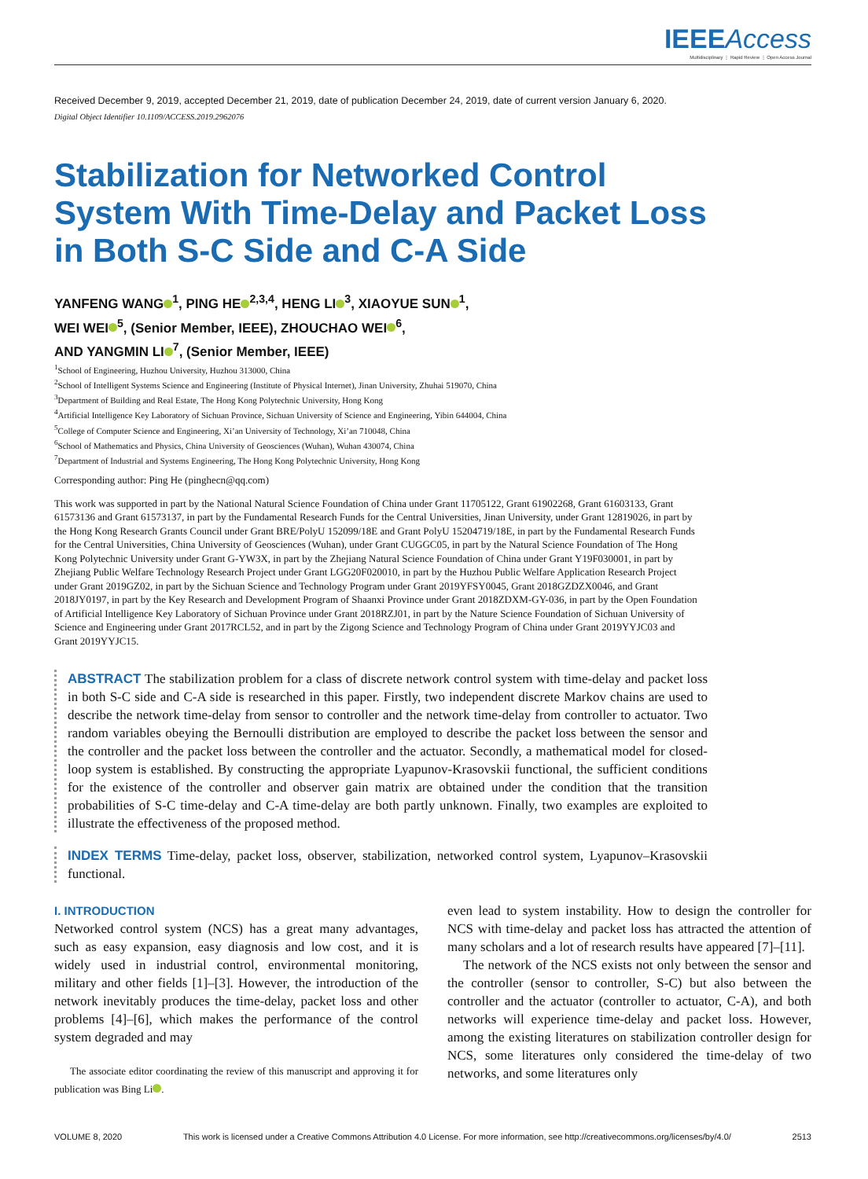IEEEAccess
Multidisciplinary ⋮ Rapid Review ⋮ Open Access Journal
Received December 9, 2019, accepted December 21, 2019, date of publication December 24, 2019, date of current version January 6, 2020.
Digital Object Identifier 10.1109/ACCESS.2019.2962076
Stabilization for Networked Control System With Time-Delay and Packet Loss in Both S-C Side and C-A Side
YANFENG WANG<sup>1</sup>, PING HE<sup>2,3,4</sup>, HENG LI<sup>3</sup>, XIAOYUE SUN<sup>1</sup>,
WEI WEI<sup>5</sup>, (Senior Member, IEEE), ZHOUCHAO WEI<sup>6</sup>,
AND YANGMIN LI<sup>7</sup>, (Senior Member, IEEE)
<sup>1</sup> School of Engineering, Huzhou University, Huzhou 313000, China
<sup>2</sup> School of Intelligent Systems Science and Engineering (Institute of Physical Internet), Jinan University, Zhuhai 519070, China
<sup>3</sup> Department of Building and Real Estate, The Hong Kong Polytechnic University, Hong Kong
<sup>4</sup> Artificial Intelligence Key Laboratory of Sichuan Province, Sichuan University of Science and Engineering, Yibin 644004, China
<sup>5</sup> College of Computer Science and Engineering, Xi’an University of Technology, Xi’an 710048, China
<sup>6</sup> School of Mathematics and Physics, China University of Geosciences (Wuhan), Wuhan 430074, China
<sup>7</sup> Department of Industrial and Systems Engineering, The Hong Kong Polytechnic University, Hong Kong
Corresponding author: Ping He (pinghecn@qq.com)
This work was supported in part by the National Natural Science Foundation of China under Grant 11705122, Grant 61902268, Grant 61603133, Grant 61573136 and Grant 61573137, in part by the Fundamental Research Funds for the Central Universities, Jinan University, under Grant 12819026, in part by the Hong Kong Research Grants Council under Grant BRE/PolyU 152099/18E and Grant PolyU 15204719/18E, in part by the Fundamental Research Funds for the Central Universities, China University of Geosciences (Wuhan), under Grant CUGGC05, in part by the Natural Science Foundation of The Hong Kong Polytechnic University under Grant G-YW3X, in part by the Zhejiang Natural Science Foundation of China under Grant Y19F030001, in part by Zhejiang Public Welfare Technology Research Project under Grant LGG20F020010, in part by the Huzhou Public Welfare Application Research Project under Grant 2019GZ02, in part by the Sichuan Science and Technology Program under Grant 2019YFSY0045, Grant 2018GZDZX0046, and Grant 2018JY0197, in part by the Key Research and Development Program of Shaanxi Province under Grant 2018ZDXM-GY-036, in part by the Open Foundation of Artificial Intelligence Key Laboratory of Sichuan Province under Grant 2018RZJ01, in part by the Nature Science Foundation of Sichuan University of Science and Engineering under Grant 2017RCL52, and in part by the Zigong Science and Technology Program of China under Grant 2019YYJC03 and Grant 2019YYJC15.
ABSTRACT The stabilization problem for a class of discrete network control system with time-delay and packet loss in both S-C side and C-A side is researched in this paper. Firstly, two independent discrete Markov chains are used to describe the network time-delay from sensor to controller and the network time-delay from controller to actuator. Two random variables obeying the Bernoulli distribution are employed to describe the packet loss between the sensor and the controller and the packet loss between the controller and the actuator. Secondly, a mathematical model for closed-loop system is established. By constructing the appropriate Lyapunov-Krasovskii functional, the sufficient conditions for the existence of the controller and observer gain matrix are obtained under the condition that the transition probabilities of S-C time-delay and C-A time-delay are both partly unknown. Finally, two examples are exploited to illustrate the effectiveness of the proposed method.
INDEX TERMS Time-delay, packet loss, observer, stabilization, networked control system, Lyapunov–Krasovskii functional.
I. INTRODUCTION
Networked control system (NCS) has a great many advantages, such as easy expansion, easy diagnosis and low cost, and it is widely used in industrial control, environmental monitoring, military and other fields [1]–[3]. However, the introduction of the network inevitably produces the time-delay, packet loss and other problems [4]–[6], which makes the performance of the control system degraded and may
The associate editor coordinating the review of this manuscript and approving it for publication was Bing Li .
even lead to system instability. How to design the controller for NCS with time-delay and packet loss has attracted the attention of many scholars and a lot of research results have appeared [7]–[11].
The network of the NCS exists not only between the sensor and the controller (sensor to controller, S-C) but also between the controller and the actuator (controller to actuator, C-A), and both networks will experience time-delay and packet loss. However, among the existing literatures on stabilization controller design for NCS, some literatures only considered the time-delay of two networks, and some literatures only
VOLUME 8, 2020 This work is licensed under a Creative Commons Attribution 4.0 License. For more information, see http://creativecommons.org/licenses/by/4.0/ 2513